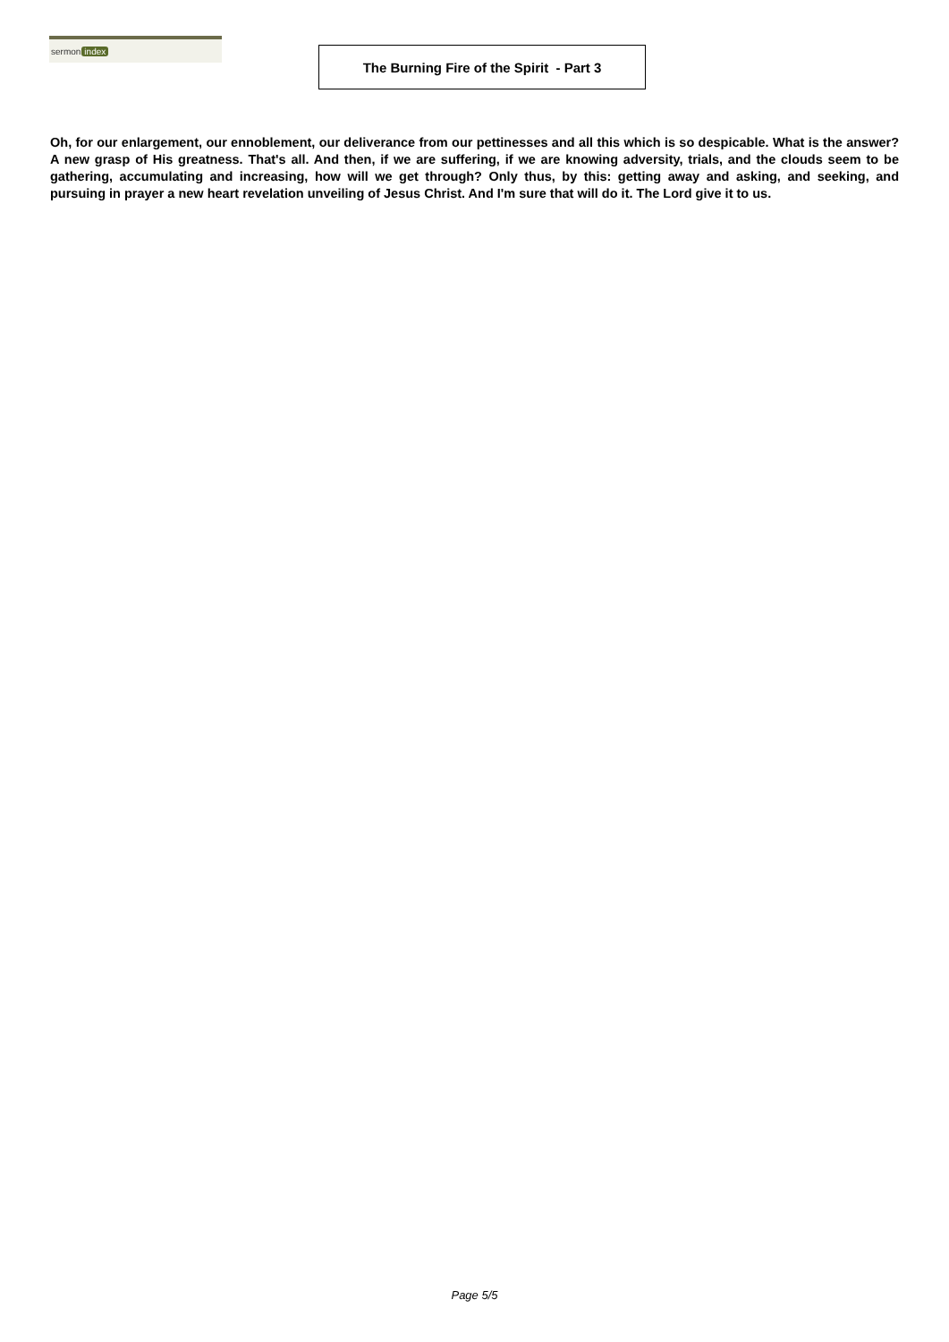sermon index
The Burning Fire of the Spirit - Part 3
Oh, for our enlargement, our ennoblement, our deliverance from our pettinesses and all this which is so despicable. What is the answer? A new grasp of His greatness. That's all. And then, if we are suffering, if we are knowing adversity, trials, and the clouds seem to be gathering, accumulating and increasing, how will we get through? Only thus, by this: getting away and asking, and seeking, and pursuing in prayer a new heart revelation unveiling of Jesus Christ. And I'm sure that will do it. The Lord give it to us.
Page 5/5